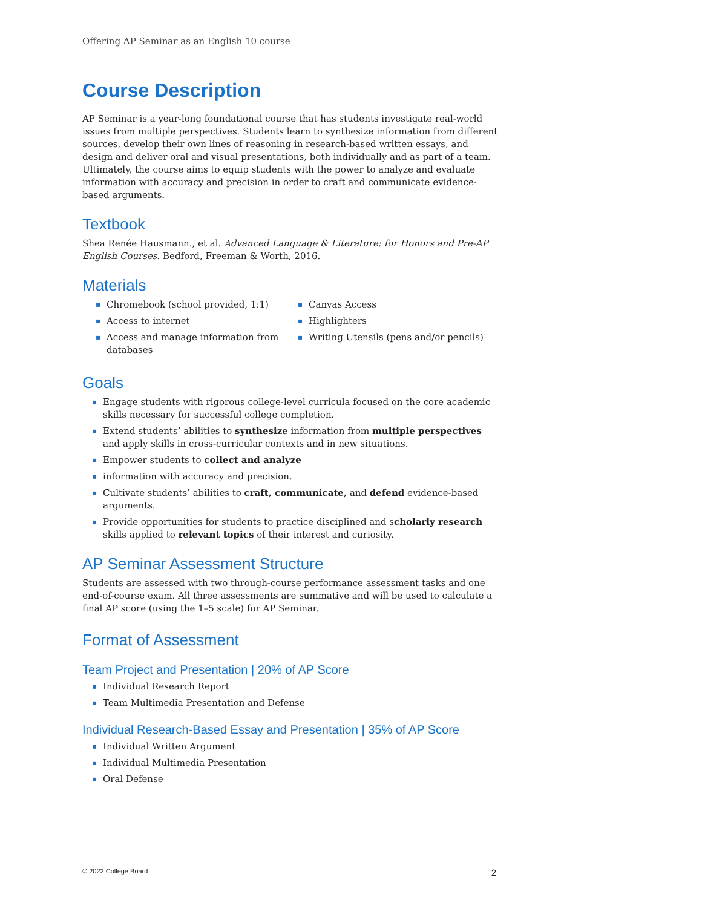Offering AP Seminar as an English 10 course
Course Description
AP Seminar is a year-long foundational course that has students investigate real-world issues from multiple perspectives. Students learn to synthesize information from different sources, develop their own lines of reasoning in research-based written essays, and design and deliver oral and visual presentations, both individually and as part of a team. Ultimately, the course aims to equip students with the power to analyze and evaluate information with accuracy and precision in order to craft and communicate evidence-based arguments.
Textbook
Shea Renée Hausmann., et al. Advanced Language & Literature: for Honors and Pre-AP English Courses. Bedford, Freeman & Worth, 2016.
Materials
▪ Chromebook (school provided, 1:1)
▪ Access to internet
▪ Access and manage information from databases
▪ Canvas Access
▪ Highlighters
▪ Writing Utensils (pens and/or pencils)
Goals
▪ Engage students with rigorous college-level curricula focused on the core academic skills necessary for successful college completion.
▪ Extend students’ abilities to synthesize information from multiple perspectives and apply skills in cross-curricular contexts and in new situations.
▪ Empower students to collect and analyze
▪ information with accuracy and precision.
▪ Cultivate students’ abilities to craft, communicate, and defend evidence-based arguments.
▪ Provide opportunities for students to practice disciplined and scholarly research skills applied to relevant topics of their interest and curiosity.
AP Seminar Assessment Structure
Students are assessed with two through-course performance assessment tasks and one end-of-course exam. All three assessments are summative and will be used to calculate a final AP score (using the 1–5 scale) for AP Seminar.
Format of Assessment
Team Project and Presentation | 20% of AP Score
▪ Individual Research Report
▪ Team Multimedia Presentation and Defense
Individual Research-Based Essay and Presentation | 35% of AP Score
▪ Individual Written Argument
▪ Individual Multimedia Presentation
▪ Oral Defense
© 2022 College Board 2